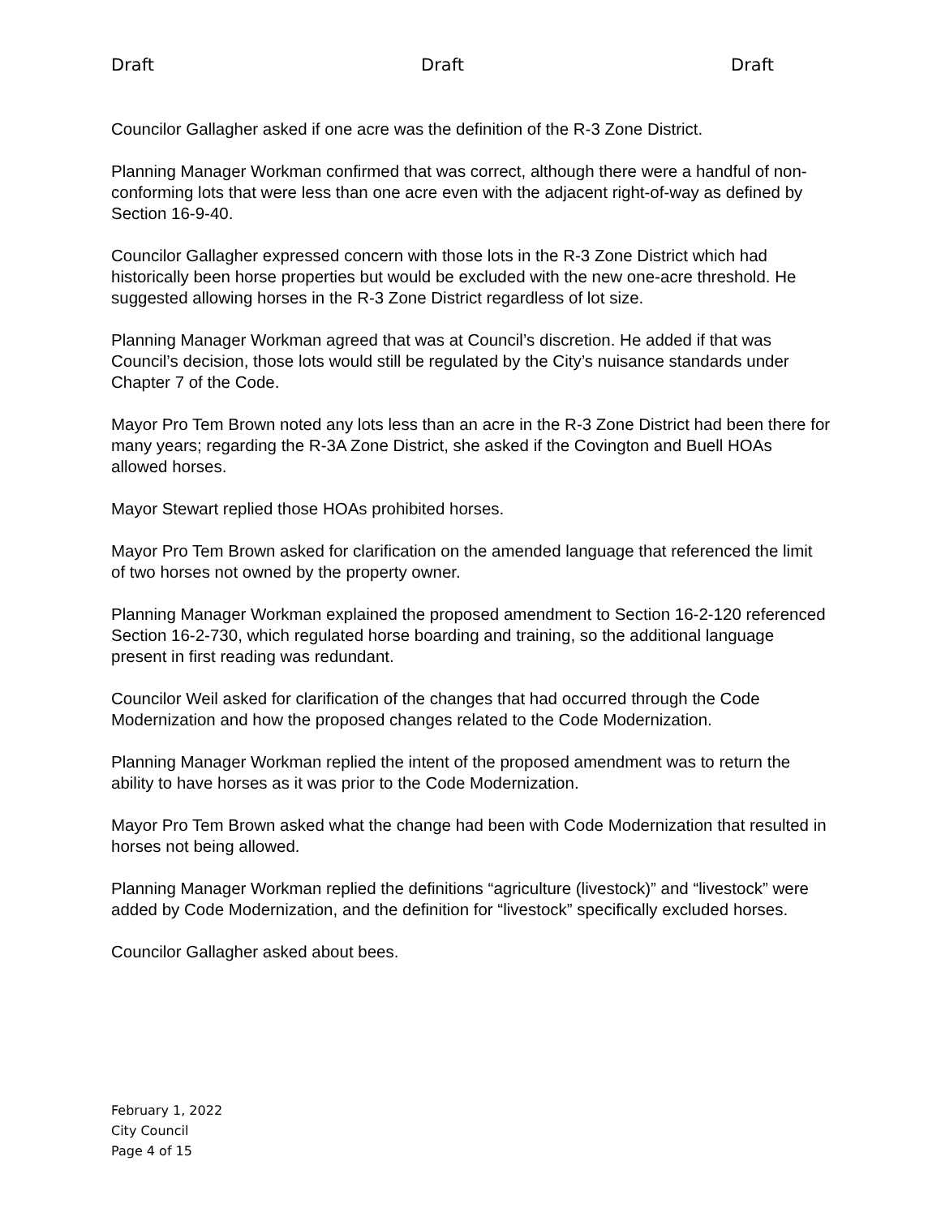Draft Draft Draft
Councilor Gallagher asked if one acre was the definition of the R-3 Zone District.
Planning Manager Workman confirmed that was correct, although there were a handful of non-conforming lots that were less than one acre even with the adjacent right-of-way as defined by Section 16-9-40.
Councilor Gallagher expressed concern with those lots in the R-3 Zone District which had historically been horse properties but would be excluded with the new one-acre threshold. He suggested allowing horses in the R-3 Zone District regardless of lot size.
Planning Manager Workman agreed that was at Council’s discretion. He added if that was Council’s decision, those lots would still be regulated by the City’s nuisance standards under Chapter 7 of the Code.
Mayor Pro Tem Brown noted any lots less than an acre in the R-3 Zone District had been there for many years; regarding the R-3A Zone District, she asked if the Covington and Buell HOAs allowed horses.
Mayor Stewart replied those HOAs prohibited horses.
Mayor Pro Tem Brown asked for clarification on the amended language that referenced the limit of two horses not owned by the property owner.
Planning Manager Workman explained the proposed amendment to Section 16-2-120 referenced Section 16-2-730, which regulated horse boarding and training, so the additional language present in first reading was redundant.
Councilor Weil asked for clarification of the changes that had occurred through the Code Modernization and how the proposed changes related to the Code Modernization.
Planning Manager Workman replied the intent of the proposed amendment was to return the ability to have horses as it was prior to the Code Modernization.
Mayor Pro Tem Brown asked what the change had been with Code Modernization that resulted in horses not being allowed.
Planning Manager Workman replied the definitions “agriculture (livestock)” and “livestock” were added by Code Modernization, and the definition for “livestock” specifically excluded horses.
Councilor Gallagher asked about bees.
February 1, 2022
City Council
Page 4 of 15